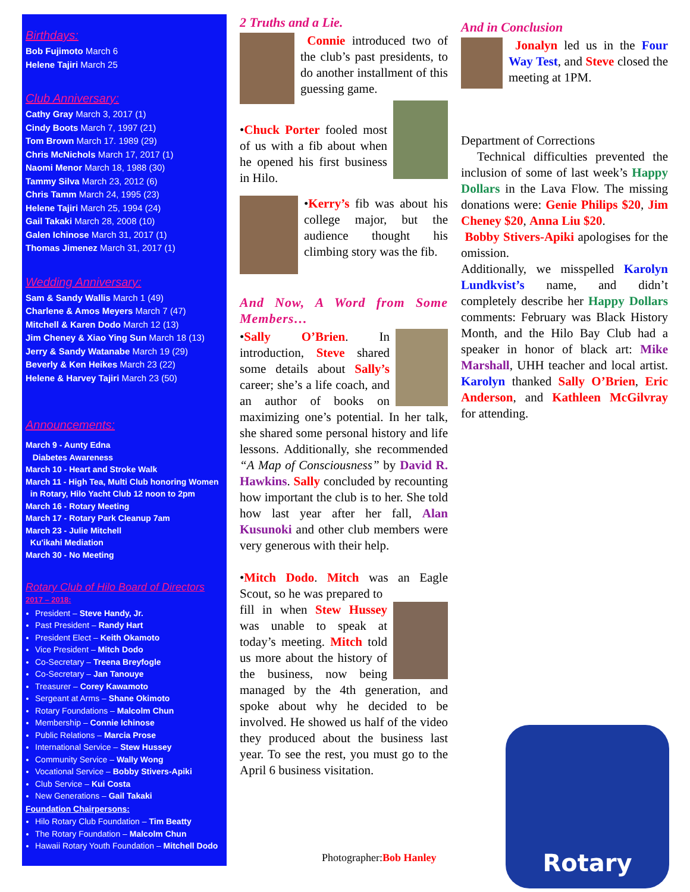Birthdays:
Bob Fujimoto March 6
Helene Tajiri March 25
Club Anniversary:
Cathy Gray March 3, 2017 (1)
Cindy Boots March 7, 1997 (21)
Tom Brown March 17. 1989 (29)
Chris McNichols March 17, 2017 (1)
Naomi Menor March 18, 1988 (30)
Tammy Silva March 23, 2012 (6)
Chris Tamm March 24, 1995 (23)
Helene Tajiri March 25, 1994 (24)
Gail Takaki March 28, 2008 (10)
Galen Ichinose March 31, 2017 (1)
Thomas Jimenez March 31, 2017 (1)
Wedding Anniversary:
Sam & Sandy Wallis March 1 (49)
Charlene & Amos Meyers March 7 (47)
Mitchell & Karen Dodo March 12 (13)
Jim Cheney & Xiao Ying Sun March 18 (13)
Jerry & Sandy Watanabe March 19 (29)
Beverly & Ken Heikes March 23 (22)
Helene & Harvey Tajiri March 23 (50)
Announcements:
March 9 - Aunty Edna
Diabetes Awareness
March 10 - Heart and Stroke Walk
March 11 - High Tea, Multi Club honoring Women
in Rotary, Hilo Yacht Club 12 noon to 2pm
March 16 - Rotary Meeting
March 17 - Rotary Park Cleanup 7am
March 23 - Julie Mitchell
Ku'ikahi Mediation
March 30 - No Meeting
Rotary Club of Hilo Board of Directors
2017 – 2018:
President – Steve Handy, Jr.
Past President – Randy Hart
President Elect – Keith Okamoto
Vice President – Mitch Dodo
Co-Secretary – Treena Breyfogle
Co-Secretary – Jan Tanouye
Treasurer – Corey Kawamoto
Sergeant at Arms – Shane Okimoto
Rotary Foundations – Malcolm Chun
Membership – Connie Ichinose
Public Relations – Marcia Prose
International Service – Stew Hussey
Community Service – Wally Wong
Vocational Service – Bobby Stivers-Apiki
Club Service – Kui Costa
New Generations – Gail Takaki
Foundation Chairpersons:
Hilo Rotary Club Foundation – Tim Beatty
The Rotary Foundation – Malcolm Chun
Hawaii Rotary Youth Foundation – Mitchell Dodo
2 Truths and a Lie.
Connie introduced two of the club’s past presidents, to do another installment of this guessing game.
•Chuck Porter fooled most of us with a fib about when he opened his first business in Hilo.
•Kerry’s fib was about his college major, but the audience thought his climbing story was the fib.
And Now, A Word from Some Members…
•Sally O’Brien. In introduction, Steve shared some details about Sally’s career; she’s a life coach, and an author of books on maximizing one’s potential. In her talk, she shared some personal history and life lessons. Additionally, she recommended “A Map of Consciousness” by David R. Hawkins. Sally concluded by recounting how important the club is to her. She told how last year after her fall, Alan Kusunoki and other club members were very generous with their help.
•Mitch Dodo. Mitch was an Eagle Scout, so he was prepared to
fill in when Stew Hussey was unable to speak at today’s meeting. Mitch told us more about the history of the business, now being managed by the 4th generation, and spoke about why he decided to be involved. He showed us half of the video they produced about the business last year. To see the rest, you must go to the April 6 business visitation.
Photographer:Bob Hanley
And in Conclusion
Jonalyn led us in the Four Way Test, and Steve closed the meeting at 1PM.
Department of Corrections
Technical difficulties prevented the inclusion of some of last week’s Happy Dollars in the Lava Flow. The missing donations were: Genie Philips $20, Jim Cheney $20, Anna Liu $20.
Bobby Stivers-Apiki apologises for the omission.
Additionally, we misspelled Karolyn Lundkvist’s name, and didn’t completely describe her Happy Dollars comments: February was Black History Month, and the Hilo Bay Club had a speaker in honor of black art: Mike Marshall, UHH teacher and local artist. Karolyn thanked Sally O’Brien, Eric Anderson, and Kathleen McGilvray for attending.
Rotary